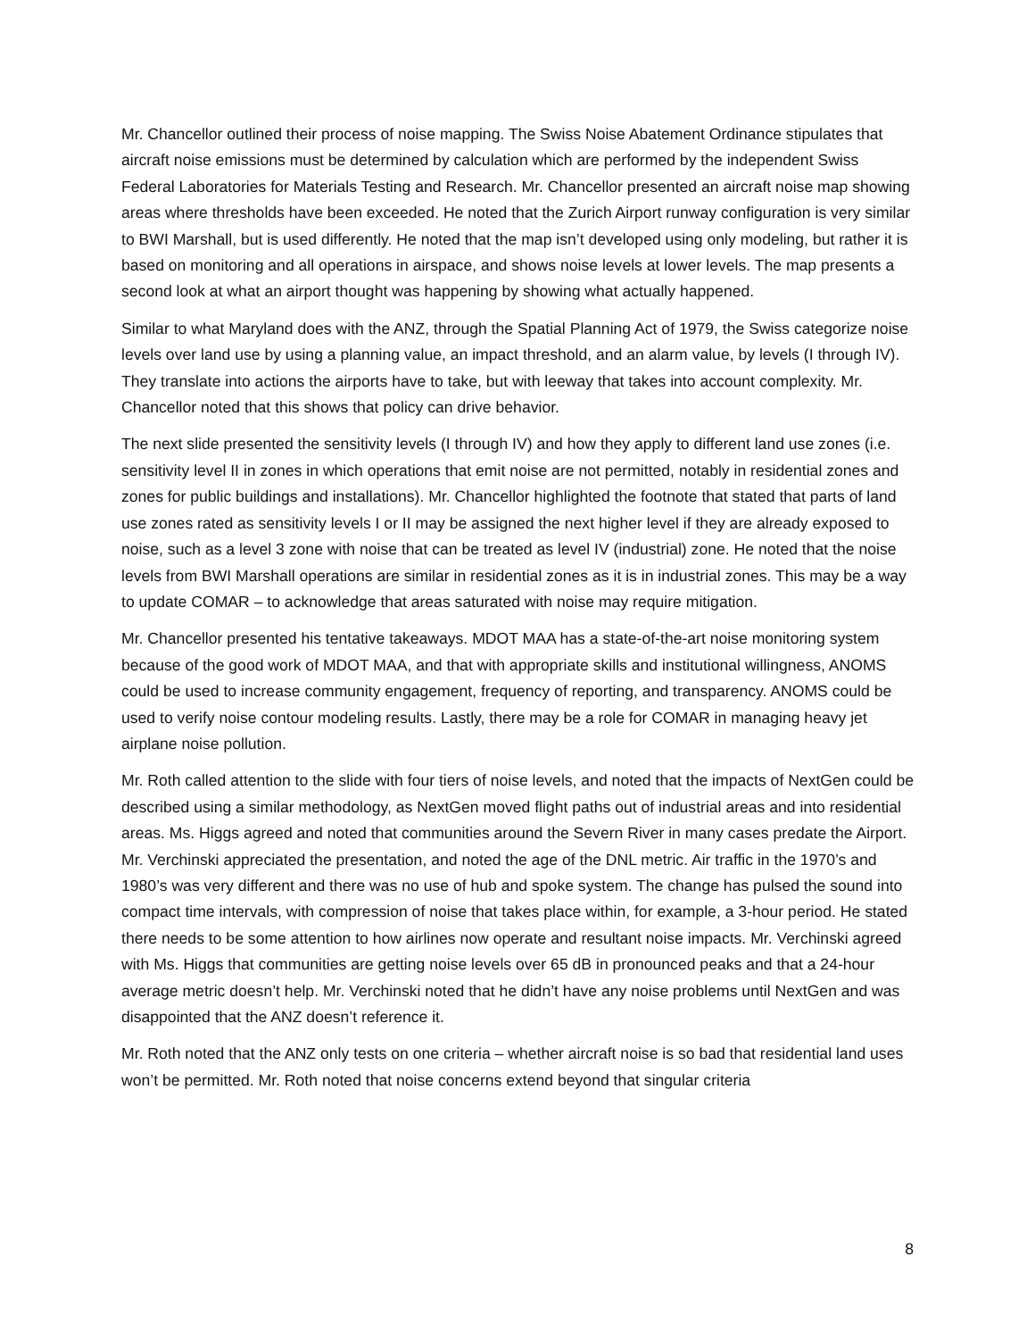Mr. Chancellor outlined their process of noise mapping. The Swiss Noise Abatement Ordinance stipulates that aircraft noise emissions must be determined by calculation which are performed by the independent Swiss Federal Laboratories for Materials Testing and Research. Mr. Chancellor presented an aircraft noise map showing areas where thresholds have been exceeded. He noted that the Zurich Airport runway configuration is very similar to BWI Marshall, but is used differently. He noted that the map isn’t developed using only modeling, but rather it is based on monitoring and all operations in airspace, and shows noise levels at lower levels. The map presents a second look at what an airport thought was happening by showing what actually happened.
Similar to what Maryland does with the ANZ, through the Spatial Planning Act of 1979, the Swiss categorize noise levels over land use by using a planning value, an impact threshold, and an alarm value, by levels (I through IV). They translate into actions the airports have to take, but with leeway that takes into account complexity. Mr. Chancellor noted that this shows that policy can drive behavior.
The next slide presented the sensitivity levels (I through IV) and how they apply to different land use zones (i.e. sensitivity level II in zones in which operations that emit noise are not permitted, notably in residential zones and zones for public buildings and installations). Mr. Chancellor highlighted the footnote that stated that parts of land use zones rated as sensitivity levels I or II may be assigned the next higher level if they are already exposed to noise, such as a level 3 zone with noise that can be treated as level IV (industrial) zone. He noted that the noise levels from BWI Marshall operations are similar in residential zones as it is in industrial zones. This may be a way to update COMAR – to acknowledge that areas saturated with noise may require mitigation.
Mr. Chancellor presented his tentative takeaways. MDOT MAA has a state-of-the-art noise monitoring system because of the good work of MDOT MAA, and that with appropriate skills and institutional willingness, ANOMS could be used to increase community engagement, frequency of reporting, and transparency. ANOMS could be used to verify noise contour modeling results. Lastly, there may be a role for COMAR in managing heavy jet airplane noise pollution.
Mr. Roth called attention to the slide with four tiers of noise levels, and noted that the impacts of NextGen could be described using a similar methodology, as NextGen moved flight paths out of industrial areas and into residential areas. Ms. Higgs agreed and noted that communities around the Severn River in many cases predate the Airport. Mr. Verchinski appreciated the presentation, and noted the age of the DNL metric. Air traffic in the 1970’s and 1980’s was very different and there was no use of hub and spoke system. The change has pulsed the sound into compact time intervals, with compression of noise that takes place within, for example, a 3-hour period. He stated there needs to be some attention to how airlines now operate and resultant noise impacts. Mr. Verchinski agreed with Ms. Higgs that communities are getting noise levels over 65 dB in pronounced peaks and that a 24-hour average metric doesn’t help. Mr. Verchinski noted that he didn’t have any noise problems until NextGen and was disappointed that the ANZ doesn’t reference it.
Mr. Roth noted that the ANZ only tests on one criteria – whether aircraft noise is so bad that residential land uses won’t be permitted. Mr. Roth noted that noise concerns extend beyond that singular criteria
8